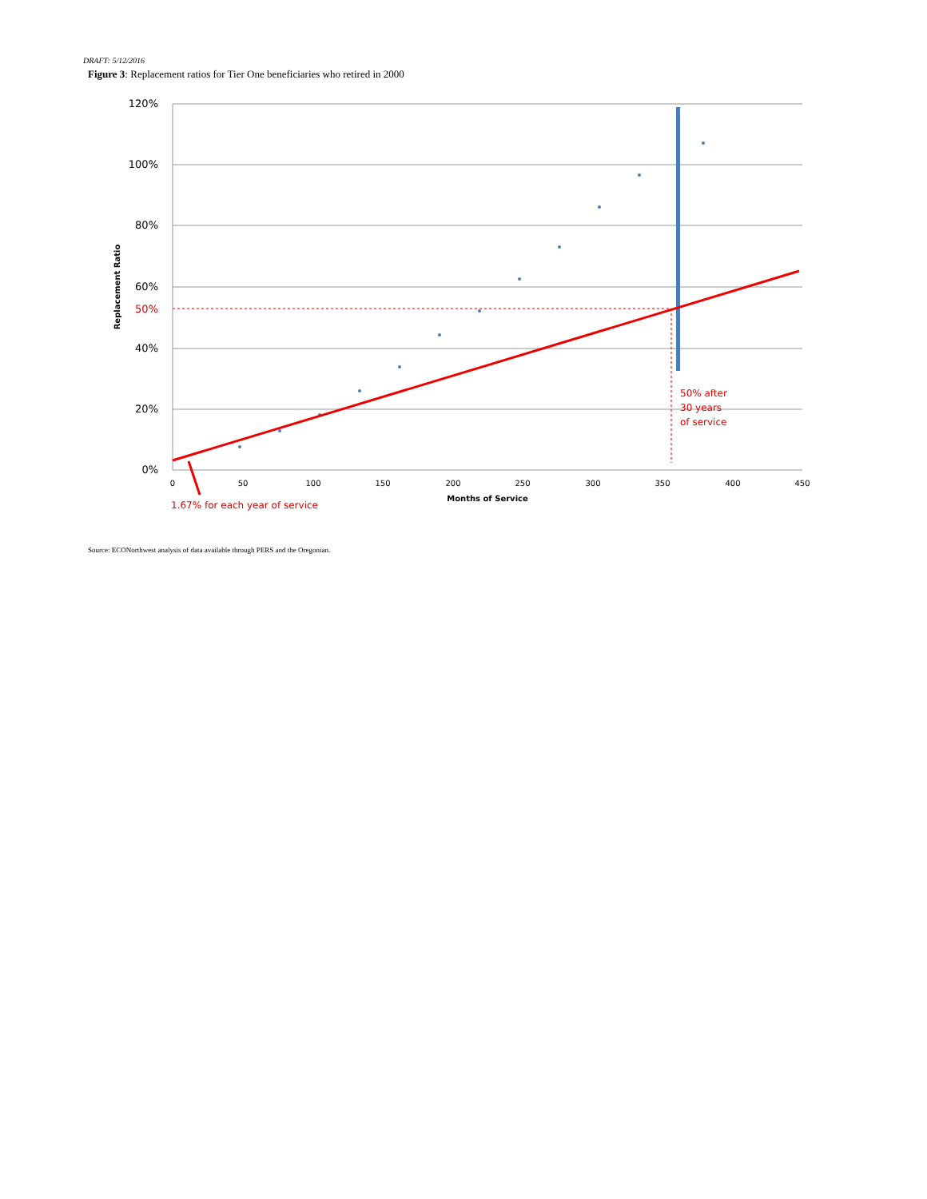DRAFT: 5/12/2016
Figure 3: Replacement ratios for Tier One beneficiaries who retired in 2000
120%
100%
80%
60%
50%
40%
20%
0%
0
50
100
150
200
250
300
350
400
450
Months of Service
Replacement Ratio
50% after
30 years
of service
1.67% for each year of service
Source: ECONorthwest analysis of data available through PERS and the Oregonian.